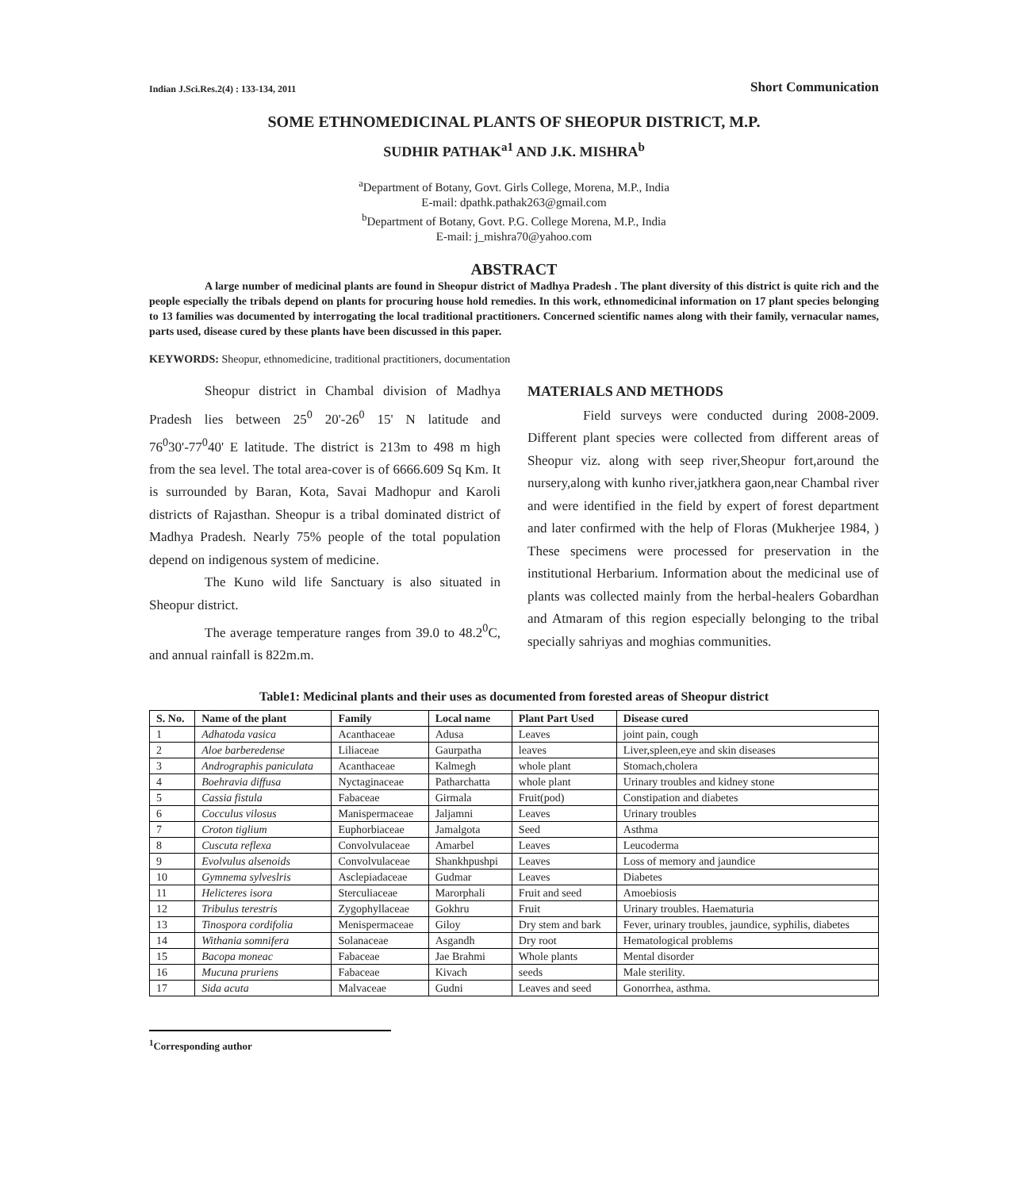Indian J.Sci.Res.2(4) : 133-134, 2011 Short Communication
SOME ETHNOMEDICINAL PLANTS OF SHEOPUR DISTRICT, M.P.
SUDHIR PATHAK<sup>a1</sup> AND J.K. MISHRA<sup>b</sup>
<sup>a</sup> Department of Botany, Govt. Girls College, Morena, M.P., India
E-mail: dpathk.pathak263@gmail.com
<sup>b</sup> Department of Botany, Govt. P.G. College Morena, M.P., India
E-mail: j_mishra70@yahoo.com
ABSTRACT
A large number of medicinal plants are found in Sheopur district of Madhya Pradesh . The plant diversity of this district is quite rich and the people especially the tribals depend on plants for procuring house hold remedies. In this work, ethnomedicinal information on 17 plant species belonging to 13 families was documented by interrogating the local traditional practitioners. Concerned scientific names along with their family, vernacular names, parts used, disease cured by these plants have been discussed in this paper.
KEYWORDS: Sheopur, ethnomedicine, traditional practitioners, documentation
Sheopur district in Chambal division of Madhya Pradesh lies between 25<sup>0</sup> 20'-26<sup>0</sup> 15' N latitude and 76<sup>0</sup>30'-77<sup>0</sup>40' E latitude. The district is 213m to 498 m high from the sea level. The total area-cover is of 6666.609 Sq Km. It is surrounded by Baran, Kota, Savai Madhopur and Karoli districts of Rajasthan. Sheopur is a tribal dominated district of Madhya Pradesh. Nearly 75% people of the total population depend on indigenous system of medicine.
The Kuno wild life Sanctuary is also situated in Sheopur district.
The average temperature ranges from 39.0 to 48.2<sup>0</sup>C, and annual rainfall is 822m.m.
MATERIALS AND METHODS
Field surveys were conducted during 2008-2009. Different plant species were collected from different areas of Sheopur viz. along with seep river,Sheopur fort,around the nursery,along with kunho river,jatkhera gaon,near Chambal river and were identified in the field by expert of forest department and later confirmed with the help of Floras (Mukherjee 1984, ) These specimens were processed for preservation in the institutional Herbarium. Information about the medicinal use of plants was collected mainly from the herbal-healers Gobardhan and Atmaram of this region especially belonging to the tribal specially sahriyas and moghias communities.
Table1: Medicinal plants and their uses as documented from forested areas of Sheopur district
| S. No. | Name of the plant | Family | Local name | Plant Part Used | Disease cured |
| --- | --- | --- | --- | --- | --- |
| 1 | Adhatoda vasica | Acanthaceae | Adusa | Leaves | joint pain, cough |
| 2 | Aloe barberedense | Liliaceae | Gaurpatha | leaves | Liver,spleen,eye and skin diseases |
| 3 | Andrographis paniculata | Acanthaceae | Kalmegh | whole plant | Stomach,cholera |
| 4 | Boehravia diffusa | Nyctaginaceae | Patharchatta | whole plant | Urinary troubles and kidney stone |
| 5 | Cassia fistula | Fabaceae | Girmala | Fruit(pod) | Constipation and diabetes |
| 6 | Cocculus vilosus | Manispermaceae | Jaljamni | Leaves | Urinary troubles |
| 7 | Croton tiglium | Euphorbiaceae | Jamalgota | Seed | Asthma |
| 8 | Cuscuta reflexa | Convolvulaceae | Amarbel | Leaves | Leucoderma |
| 9 | Evolvulus alsenoids | Convolvulaceae | Shankhpushpi | Leaves | Loss of memory and jaundice |
| 10 | Gymnema sylveslris | Asclepiadaceae | Gudmar | Leaves | Diabetes |
| 11 | Helicteres isora | Sterculiaceae | Marorphali | Fruit and seed | Amoebiosis |
| 12 | Tribulus terestris | Zygophyllaceae | Gokhru | Fruit | Urinary troubles. Haematuria |
| 13 | Tinospora cordifolia | Menispermaceae | Giloy | Dry stem and bark | Fever, urinary troubles, jaundice, syphilis, diabetes |
| 14 | Withania somnifera | Solanaceae | Asgandh | Dry root | Hematological problems |
| 15 | Bacopa moneac | Fabaceae | Jae Brahmi | Whole plants | Mental disorder |
| 16 | Mucuna pruriens | Fabaceae | Kivach | seeds | Male sterility. |
| 17 | Sida acuta | Malvaceae | Gudni | Leaves and seed | Gonorrhea, asthma. |
<sup>1</sup> Corresponding author